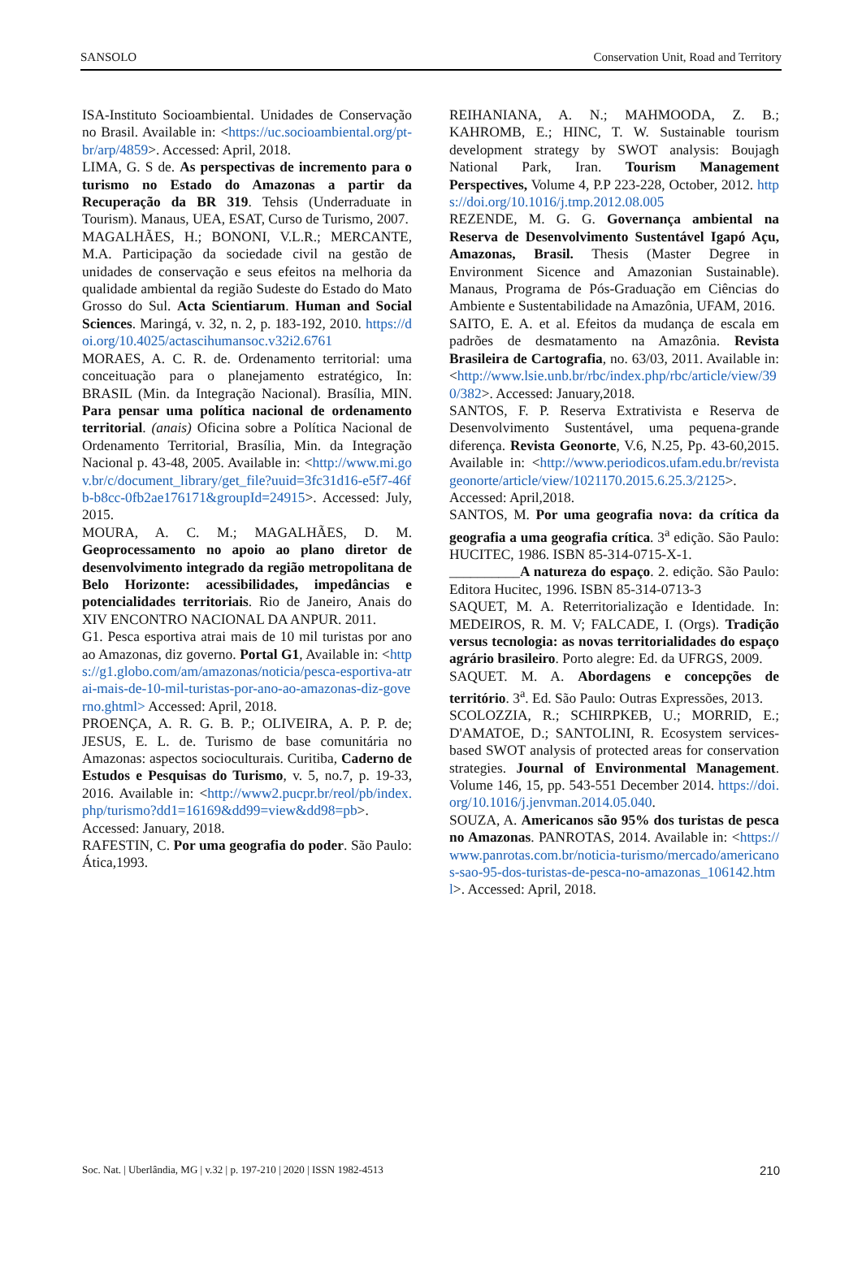SANSOLO Conservation Unit, Road and Territory
ISA-Instituto Socioambiental. Unidades de Conservação no Brasil. Available in: <https://uc.socioambiental.org/pt-br/arp/4859>. Accessed: April, 2018.
LIMA, G. S de. As perspectivas de incremento para o turismo no Estado do Amazonas a partir da Recuperação da BR 319. Tehsis (Underraduate in Tourism). Manaus, UEA, ESAT, Curso de Turismo, 2007.
MAGALHÃES, H.; BONONI, V.L.R.; MERCANTE, M.A. Participação da sociedade civil na gestão de unidades de conservação e seus efeitos na melhoria da qualidade ambiental da região Sudeste do Estado do Mato Grosso do Sul. Acta Scientiarum. Human and Social Sciences. Maringá, v. 32, n. 2, p. 183-192, 2010. https://doi.org/10.4025/actascihumansoc.v32i2.6761
MORAES, A. C. R. de. Ordenamento territorial: uma conceituação para o planejamento estratégico, In: BRASIL (Min. da Integração Nacional). Brasília, MIN. Para pensar uma política nacional de ordenamento territorial. (anais) Oficina sobre a Política Nacional de Ordenamento Territorial, Brasília, Min. da Integração Nacional p. 43-48, 2005. Available in: <http://www.mi.gov.br/c/document_library/get_file?uuid=3fc31d16-e5f7-46fb-b8cc-0fb2ae176171&groupId=24915>. Accessed: July, 2015.
MOURA, A. C. M.; MAGALHÃES, D. M. Geoprocessamento no apoio ao plano diretor de desenvolvimento integrado da região metropolitana de Belo Horizonte: acessibilidades, impedâncias e potencialidades territoriais. Rio de Janeiro, Anais do XIV ENCONTRO NACIONAL DA ANPUR. 2011.
G1. Pesca esportiva atrai mais de 10 mil turistas por ano ao Amazonas, diz governo. Portal G1, Available in: <https://g1.globo.com/am/amazonas/noticia/pesca-esportiva-atrai-mais-de-10-mil-turistas-por-ano-ao-amazonas-diz-governo.ghtml> Accessed: April, 2018.
PROENÇA, A. R. G. B. P.; OLIVEIRA, A. P. P. de; JESUS, E. L. de. Turismo de base comunitária no Amazonas: aspectos socioculturais. Curitiba, Caderno de Estudos e Pesquisas do Turismo, v. 5, no.7, p. 19-33, 2016. Available in: <http://www2.pucpr.br/reol/pb/index.php/turismo?dd1=16169&dd99=view&dd98=pb>. Accessed: January, 2018.
RAFESTIN, C. Por uma geografia do poder. São Paulo: Ática,1993.
REIHANIANA, A. N.; MAHMOODA, Z. B.; KAHROMB, E.; HINC, T. W. Sustainable tourism development strategy by SWOT analysis: Boujagh National Park, Iran. Tourism Management Perspectives, Volume 4, P.P 223-228, October, 2012. https://doi.org/10.1016/j.tmp.2012.08.005
REZENDE, M. G. G. Governança ambiental na Reserva de Desenvolvimento Sustentável Igapó Açu, Amazonas, Brasil. Thesis (Master Degree in Environment Sicence and Amazonian Sustainable). Manaus, Programa de Pós-Graduação em Ciências do Ambiente e Sustentabilidade na Amazônia, UFAM, 2016.
SAITO, E. A. et al. Efeitos da mudança de escala em padrões de desmatamento na Amazônia. Revista Brasileira de Cartografia, no. 63/03, 2011. Available in: <http://www.lsie.unb.br/rbc/index.php/rbc/article/view/390/382>. Accessed: January,2018.
SANTOS, F. P. Reserva Extrativista e Reserva de Desenvolvimento Sustentável, uma pequena-grande diferença. Revista Geonorte, V.6, N.25, Pp. 43-60,2015. Available in: <http://www.periodicos.ufam.edu.br/revistageonorte/article/view/1021170.2015.6.25.3/2125>. Accessed: April,2018.
SANTOS, M. Por uma geografia nova: da crítica da geografia a uma geografia crítica. 3<sup>a</sup> edição. São Paulo: HUCITEC, 1986. ISBN 85-314-0715-X-1.
__________A natureza do espaço. 2. edição. São Paulo: Editora Hucitec, 1996. ISBN 85-314-0713-3
SAQUET, M. A. Reterritorialização e Identidade. In: MEDEIROS, R. M. V; FALCADE, I. (Orgs). Tradição versus tecnologia: as novas territorialidades do espaço agrário brasileiro. Porto alegre: Ed. da UFRGS, 2009.
SAQUET. M. A. Abordagens e concepções de território. 3<sup>a</sup>. Ed. São Paulo: Outras Expressões, 2013.
SCOLOZZIA, R.; SCHIRPKEB, U.; MORRID, E.; D'AMATOE, D.; SANTOLINI, R. Ecosystem services-based SWOT analysis of protected areas for conservation strategies. Journal of Environmental Management. Volume 146, 15, pp. 543-551 December 2014. https://doi.org/10.1016/j.jenvman.2014.05.040.
SOUZA, A. Americanos são 95% dos turistas de pesca no Amazonas. PANROTAS, 2014. Available in: <https://www.panrotas.com.br/noticia-turismo/mercado/americanos-sao-95-dos-turistas-de-pesca-no-amazonas_106142.html>. Accessed: April, 2018.
Soc. Nat. | Uberlândia, MG | v.32 | p. 197-210 | 2020 | ISSN 1982-4513 210